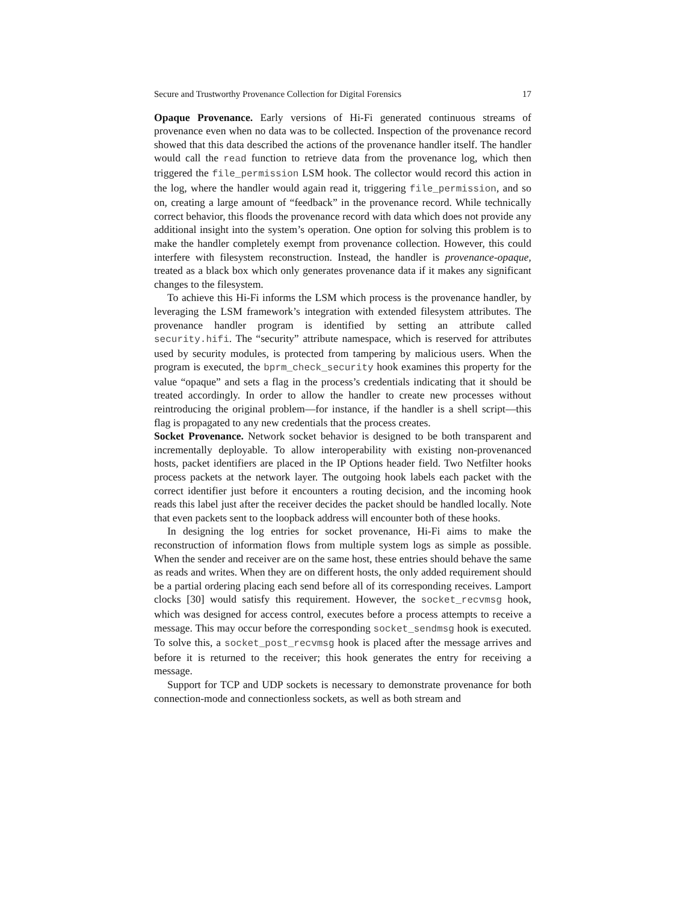Secure and Trustworthy Provenance Collection for Digital Forensics 17
Opaque Provenance. Early versions of Hi-Fi generated continuous streams of provenance even when no data was to be collected. Inspection of the provenance record showed that this data described the actions of the provenance handler itself. The handler would call the read function to retrieve data from the provenance log, which then triggered the file_permission LSM hook. The collector would record this action in the log, where the handler would again read it, triggering file_permission, and so on, creating a large amount of “feedback” in the provenance record. While technically correct behavior, this floods the provenance record with data which does not provide any additional insight into the system’s operation. One option for solving this problem is to make the handler completely exempt from provenance collection. However, this could interfere with filesystem reconstruction. Instead, the handler is provenance-opaque, treated as a black box which only generates provenance data if it makes any significant changes to the filesystem.
To achieve this Hi-Fi informs the LSM which process is the provenance handler, by leveraging the LSM framework’s integration with extended filesystem attributes. The provenance handler program is identified by setting an attribute called security.hifi. The “security” attribute namespace, which is reserved for attributes used by security modules, is protected from tampering by malicious users. When the program is executed, the bprm_check_security hook examines this property for the value “opaque” and sets a flag in the process’s credentials indicating that it should be treated accordingly. In order to allow the handler to create new processes without reintroducing the original problem—for instance, if the handler is a shell script—this flag is propagated to any new credentials that the process creates.
Socket Provenance. Network socket behavior is designed to be both transparent and incrementally deployable. To allow interoperability with existing non-provenanced hosts, packet identifiers are placed in the IP Options header field. Two Netfilter hooks process packets at the network layer. The outgoing hook labels each packet with the correct identifier just before it encounters a routing decision, and the incoming hook reads this label just after the receiver decides the packet should be handled locally. Note that even packets sent to the loopback address will encounter both of these hooks.
In designing the log entries for socket provenance, Hi-Fi aims to make the reconstruction of information flows from multiple system logs as simple as possible. When the sender and receiver are on the same host, these entries should behave the same as reads and writes. When they are on different hosts, the only added requirement should be a partial ordering placing each send before all of its corresponding receives. Lamport clocks [30] would satisfy this requirement. However, the socket_recvmsg hook, which was designed for access control, executes before a process attempts to receive a message. This may occur before the corresponding socket_sendmsg hook is executed. To solve this, a socket_post_recvmsg hook is placed after the message arrives and before it is returned to the receiver; this hook generates the entry for receiving a message.
Support for TCP and UDP sockets is necessary to demonstrate provenance for both connection-mode and connectionless sockets, as well as both stream and